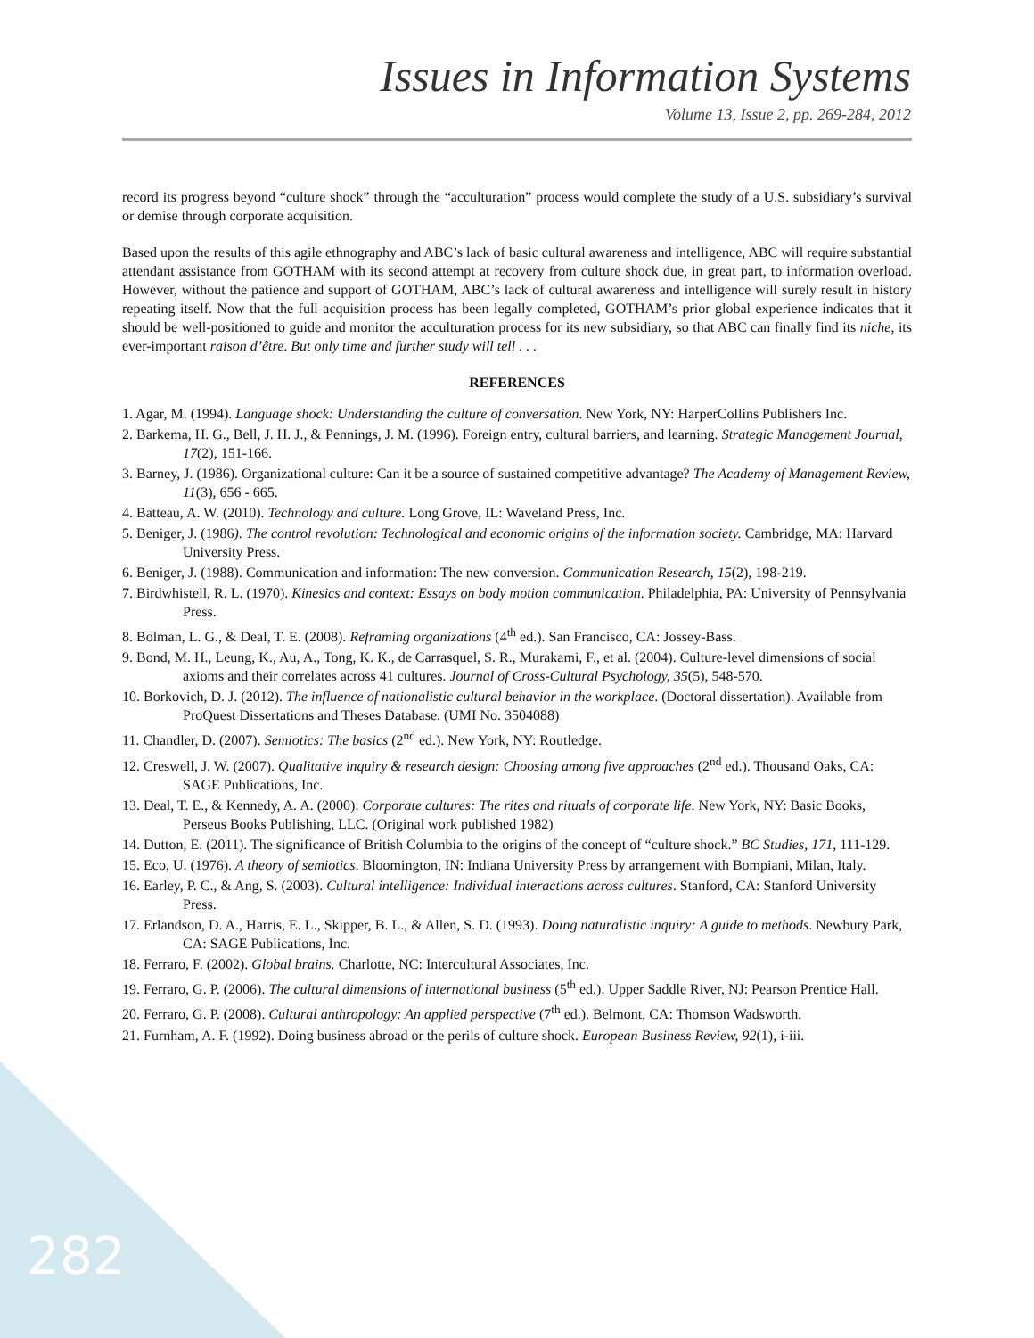Issues in Information Systems
Volume 13, Issue 2, pp. 269-284, 2012
record its progress beyond “culture shock” through the “acculturation” process would complete the study of a U.S. subsidiary’s survival or demise through corporate acquisition.
Based upon the results of this agile ethnography and ABC’s lack of basic cultural awareness and intelligence, ABC will require substantial attendant assistance from GOTHAM with its second attempt at recovery from culture shock due, in great part, to information overload. However, without the patience and support of GOTHAM, ABC’s lack of cultural awareness and intelligence will surely result in history repeating itself. Now that the full acquisition process has been legally completed, GOTHAM’s prior global experience indicates that it should be well-positioned to guide and monitor the acculturation process for its new subsidiary, so that ABC can finally find its niche, its ever-important raison d’être. But only time and further study will tell . . .
REFERENCES
1. Agar, M. (1994). Language shock: Understanding the culture of conversation. New York, NY: HarperCollins Publishers Inc.
2. Barkema, H. G., Bell, J. H. J., & Pennings, J. M. (1996). Foreign entry, cultural barriers, and learning. Strategic Management Journal, 17(2), 151-166.
3. Barney, J. (1986). Organizational culture: Can it be a source of sustained competitive advantage? The Academy of Management Review, 11(3), 656 - 665.
4. Batteau, A. W. (2010). Technology and culture. Long Grove, IL: Waveland Press, Inc.
5. Beniger, J. (1986). The control revolution: Technological and economic origins of the information society. Cambridge, MA: Harvard University Press.
6. Beniger, J. (1988). Communication and information: The new conversion. Communication Research, 15(2), 198-219.
7. Birdwhistell, R. L. (1970). Kinesics and context: Essays on body motion communication. Philadelphia, PA: University of Pennsylvania Press.
8. Bolman, L. G., & Deal, T. E. (2008). Reframing organizations (4<sup>th</sup> ed.). San Francisco, CA: Jossey-Bass.
9. Bond, M. H., Leung, K., Au, A., Tong, K. K., de Carrasquel, S. R., Murakami, F., et al. (2004). Culture-level dimensions of social axioms and their correlates across 41 cultures. Journal of Cross-Cultural Psychology, 35(5), 548-570.
10. Borkovich, D. J. (2012). The influence of nationalistic cultural behavior in the workplace. (Doctoral dissertation). Available from ProQuest Dissertations and Theses Database. (UMI No. 3504088)
11. Chandler, D. (2007). Semiotics: The basics (2<sup>nd</sup> ed.). New York, NY: Routledge.
12. Creswell, J. W. (2007). Qualitative inquiry & research design: Choosing among five approaches (2<sup>nd</sup> ed.). Thousand Oaks, CA: SAGE Publications, Inc.
13. Deal, T. E., & Kennedy, A. A. (2000). Corporate cultures: The rites and rituals of corporate life. New York, NY: Basic Books, Perseus Books Publishing, LLC. (Original work published 1982)
14. Dutton, E. (2011). The significance of British Columbia to the origins of the concept of “culture shock.” BC Studies, 171, 111-129.
15. Eco, U. (1976). A theory of semiotics. Bloomington, IN: Indiana University Press by arrangement with Bompiani, Milan, Italy.
16. Earley, P. C., & Ang, S. (2003). Cultural intelligence: Individual interactions across cultures. Stanford, CA: Stanford University Press.
17. Erlandson, D. A., Harris, E. L., Skipper, B. L., & Allen, S. D. (1993). Doing naturalistic inquiry: A guide to methods. Newbury Park, CA: SAGE Publications, Inc.
18. Ferraro, F. (2002). Global brains. Charlotte, NC: Intercultural Associates, Inc.
19. Ferraro, G. P. (2006). The cultural dimensions of international business (5<sup>th</sup> ed.). Upper Saddle River, NJ: Pearson Prentice Hall.
20. Ferraro, G. P. (2008). Cultural anthropology: An applied perspective (7<sup>th</sup> ed.). Belmont, CA: Thomson Wadsworth.
21. Furnham, A. F. (1992). Doing business abroad or the perils of culture shock. European Business Review, 92(1), i-iii.
282